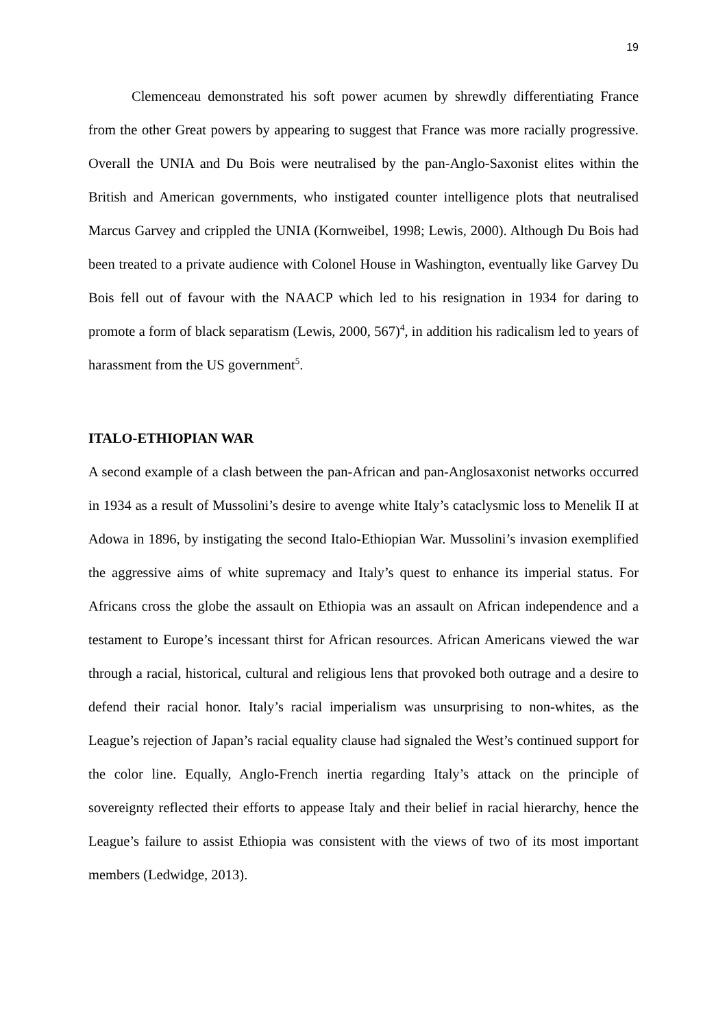19
Clemenceau demonstrated his soft power acumen by shrewdly differentiating France from the other Great powers by appearing to suggest that France was more racially progressive. Overall the UNIA and Du Bois were neutralised by the pan-Anglo-Saxonist elites within the British and American governments, who instigated counter intelligence plots that neutralised Marcus Garvey and crippled the UNIA (Kornweibel, 1998; Lewis, 2000). Although Du Bois had been treated to a private audience with Colonel House in Washington, eventually like Garvey Du Bois fell out of favour with the NAACP which led to his resignation in 1934 for daring to promote a form of black separatism (Lewis, 2000, 567)<sup>4</sup>, in addition his radicalism led to years of harassment from the US government<sup>5</sup>.
ITALO-ETHIOPIAN WAR
A second example of a clash between the pan-African and pan-Anglosaxonist networks occurred in 1934 as a result of Mussolini’s desire to avenge white Italy’s cataclysmic loss to Menelik II at Adowa in 1896, by instigating the second Italo-Ethiopian War. Mussolini’s invasion exemplified the aggressive aims of white supremacy and Italy’s quest to enhance its imperial status. For Africans cross the globe the assault on Ethiopia was an assault on African independence and a testament to Europe’s incessant thirst for African resources. African Americans viewed the war through a racial, historical, cultural and religious lens that provoked both outrage and a desire to defend their racial honor. Italy’s racial imperialism was unsurprising to non-whites, as the League’s rejection of Japan’s racial equality clause had signaled the West’s continued support for the color line. Equally, Anglo-French inertia regarding Italy’s attack on the principle of sovereignty reflected their efforts to appease Italy and their belief in racial hierarchy, hence the League’s failure to assist Ethiopia was consistent with the views of two of its most important members (Ledwidge, 2013).